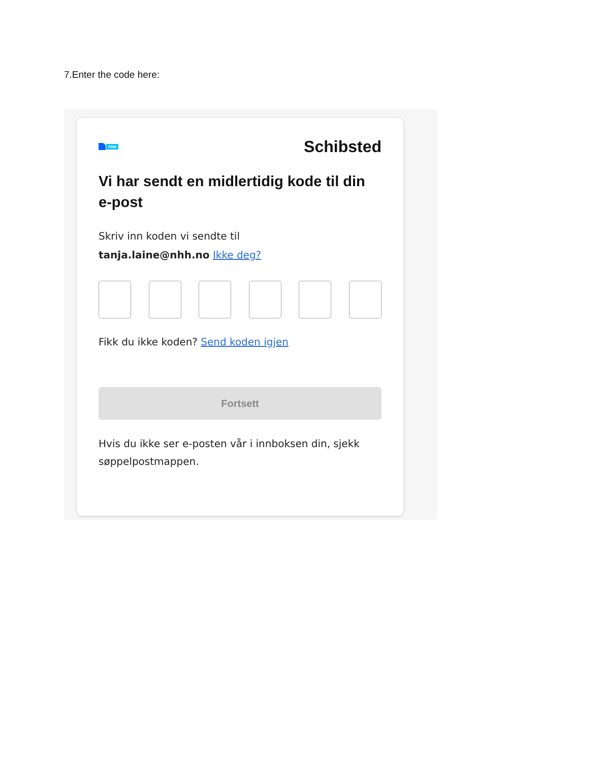7.Enter the code here:
FINN
Schibsted
Vi har sendt en midlertidig kode til din e-post
Skriv inn koden vi sendte til
tanja.laine@nhh.no Ikke deg?
Fikk du ikke koden? Send koden igjen
Fortsett
Hvis du ikke ser e-posten vår i innboksen din, sjekk søppelpostmappen.